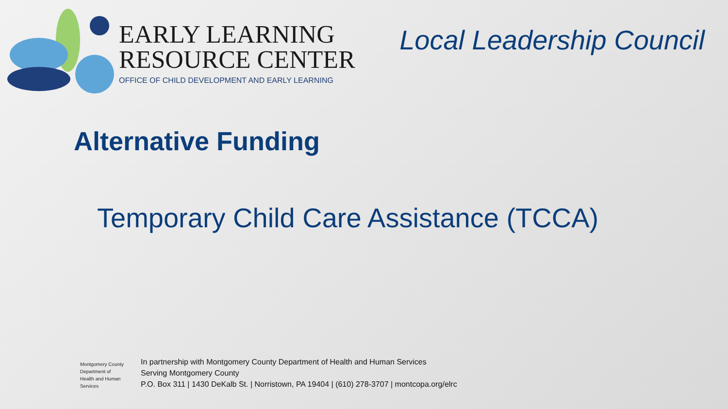EARLY LEARNING
RESOURCE CENTER
OFFICE OF CHILD DEVELOPMENT AND EARLY LEARNING
Local Leadership Council
Alternative Funding
Temporary Child Care Assistance (TCCA)
Montgomery County
Department of
Health and Human Services
In partnership with Montgomery County Department of Health and Human Services
Serving Montgomery County
P.O. Box 311 | 1430 DeKalb St. | Norristown, PA 19404 | (610) 278-3707 | montcopa.org/elrc